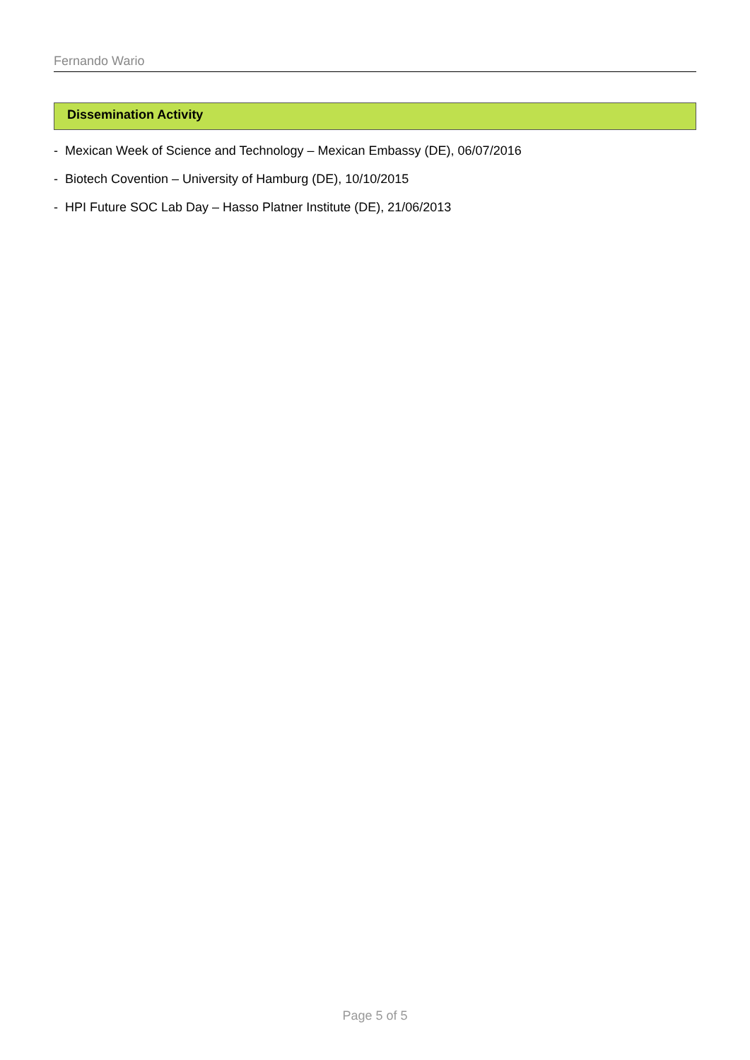Fernando Wario
Dissemination Activity
- Mexican Week of Science and Technology – Mexican Embassy (DE), 06/07/2016
- Biotech Covention – University of Hamburg (DE), 10/10/2015
- HPI Future SOC Lab Day – Hasso Platner Institute (DE), 21/06/2013
Page 5 of 5